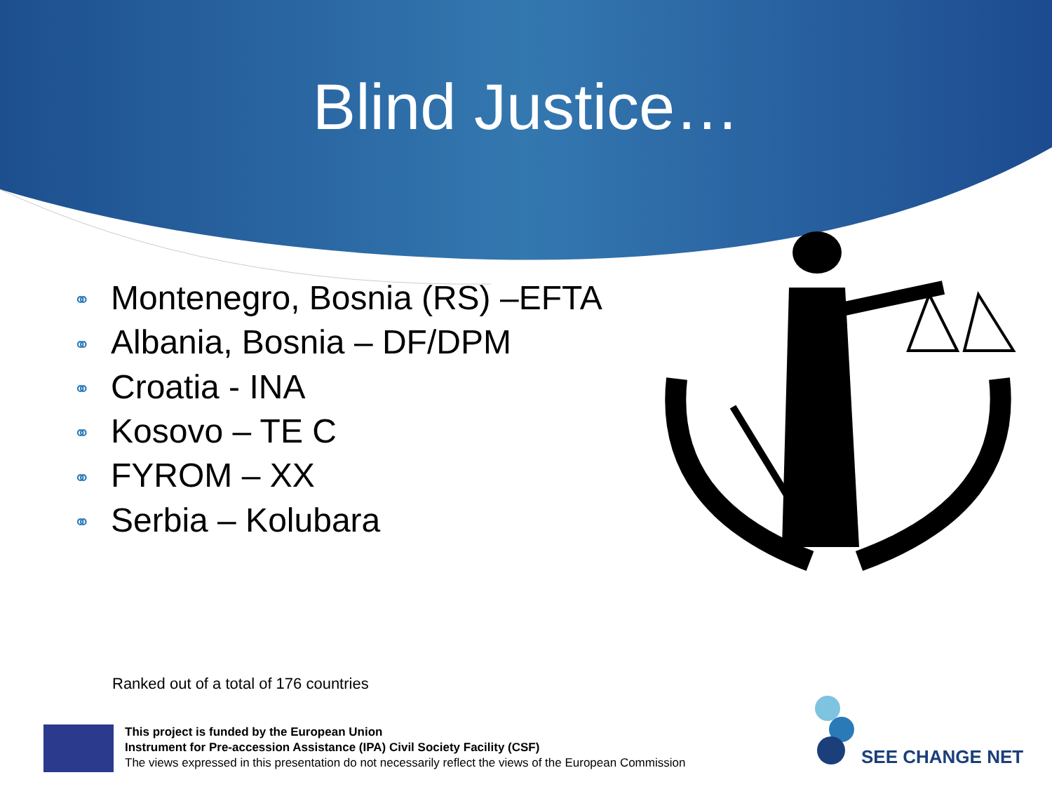Blind Justice…
⚭ Montenegro, Bosnia (RS) –EFTA
⚭ Albania, Bosnia – DF/DPM
⚭ Croatia - INA
⚭ Kosovo – TE C
⚭ FYROM – XX
⚭ Serbia – Kolubara
Ranked out of a total of 176 countries
This project is funded by the European Union
Instrument for Pre-accession Assistance (IPA) Civil Society Facility (CSF)
The views expressed in this presentation do not necessarily reflect the views of the European Commission
SEE CHANGE NET